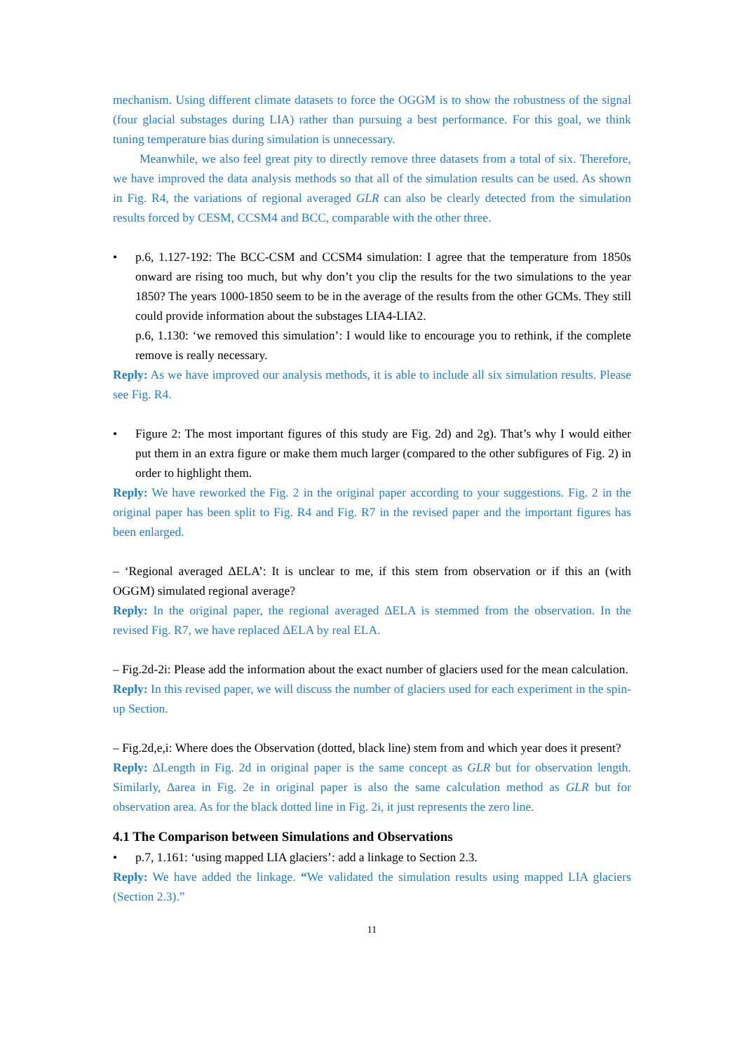mechanism. Using different climate datasets to force the OGGM is to show the robustness of the signal (four glacial substages during LIA) rather than pursuing a best performance. For this goal, we think tuning temperature bias during simulation is unnecessary.
Meanwhile, we also feel great pity to directly remove three datasets from a total of six. Therefore, we have improved the data analysis methods so that all of the simulation results can be used. As shown in Fig. R4, the variations of regional averaged GLR can also be clearly detected from the simulation results forced by CESM, CCSM4 and BCC, comparable with the other three.
• p.6, 1.127-192: The BCC-CSM and CCSM4 simulation: I agree that the temperature from 1850s onward are rising too much, but why don’t you clip the results for the two simulations to the year 1850? The years 1000-1850 seem to be in the average of the results from the other GCMs. They still could provide information about the substages LIA4-LIA2.
p.6, 1.130: ‘we removed this simulation’: I would like to encourage you to rethink, if the complete remove is really necessary.
Reply: As we have improved our analysis methods, it is able to include all six simulation results. Please see Fig. R4.
• Figure 2: The most important figures of this study are Fig. 2d) and 2g). That’s why I would either put them in an extra figure or make them much larger (compared to the other subfigures of Fig. 2) in order to highlight them.
Reply: We have reworked the Fig. 2 in the original paper according to your suggestions. Fig. 2 in the original paper has been split to Fig. R4 and Fig. R7 in the revised paper and the important figures has been enlarged.
– ‘Regional averaged ΔELA’: It is unclear to me, if this stem from observation or if this an (with OGGM) simulated regional average?
Reply: In the original paper, the regional averaged ΔELA is stemmed from the observation. In the revised Fig. R7, we have replaced ΔELA by real ELA.
– Fig.2d-2i: Please add the information about the exact number of glaciers used for the mean calculation.
Reply: In this revised paper, we will discuss the number of glaciers used for each experiment in the spin-up Section.
– Fig.2d,e,i: Where does the Observation (dotted, black line) stem from and which year does it present?
Reply: ΔLength in Fig. 2d in original paper is the same concept as GLR but for observation length. Similarly, Δarea in Fig. 2e in original paper is also the same calculation method as GLR but for observation area. As for the black dotted line in Fig. 2i, it just represents the zero line.
4.1 The Comparison between Simulations and Observations
• p.7, 1.161: ‘using mapped LIA glaciers’: add a linkage to Section 2.3.
Reply: We have added the linkage. “We validated the simulation results using mapped LIA glaciers (Section 2.3).”
11